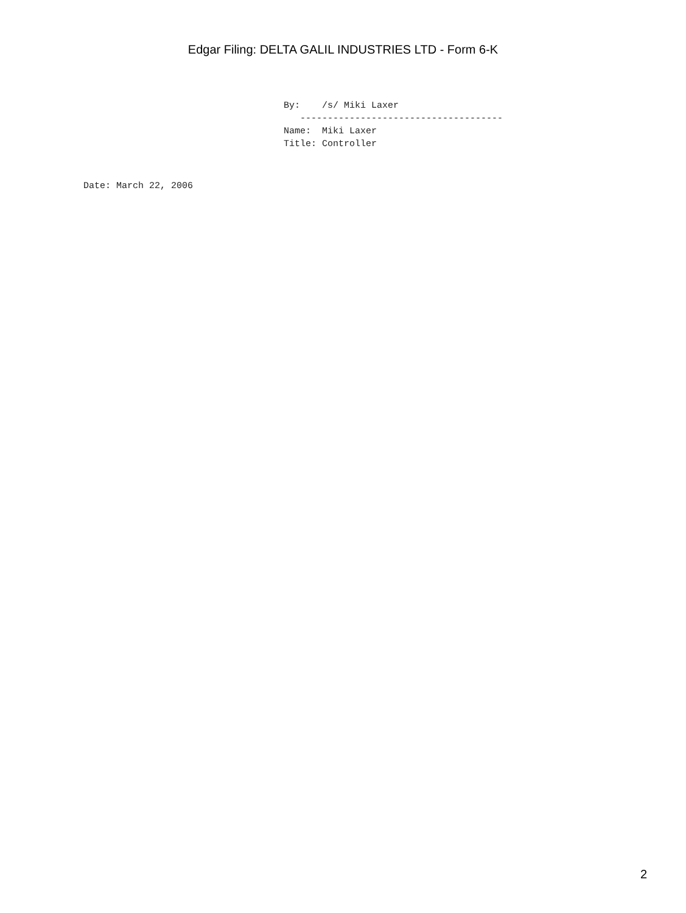Edgar Filing: DELTA GALIL INDUSTRIES LTD - Form 6-K
By:    /s/ Miki Laxer
   -------------------------------------
Name:  Miki Laxer
Title: Controller
Date: March 22, 2006
2